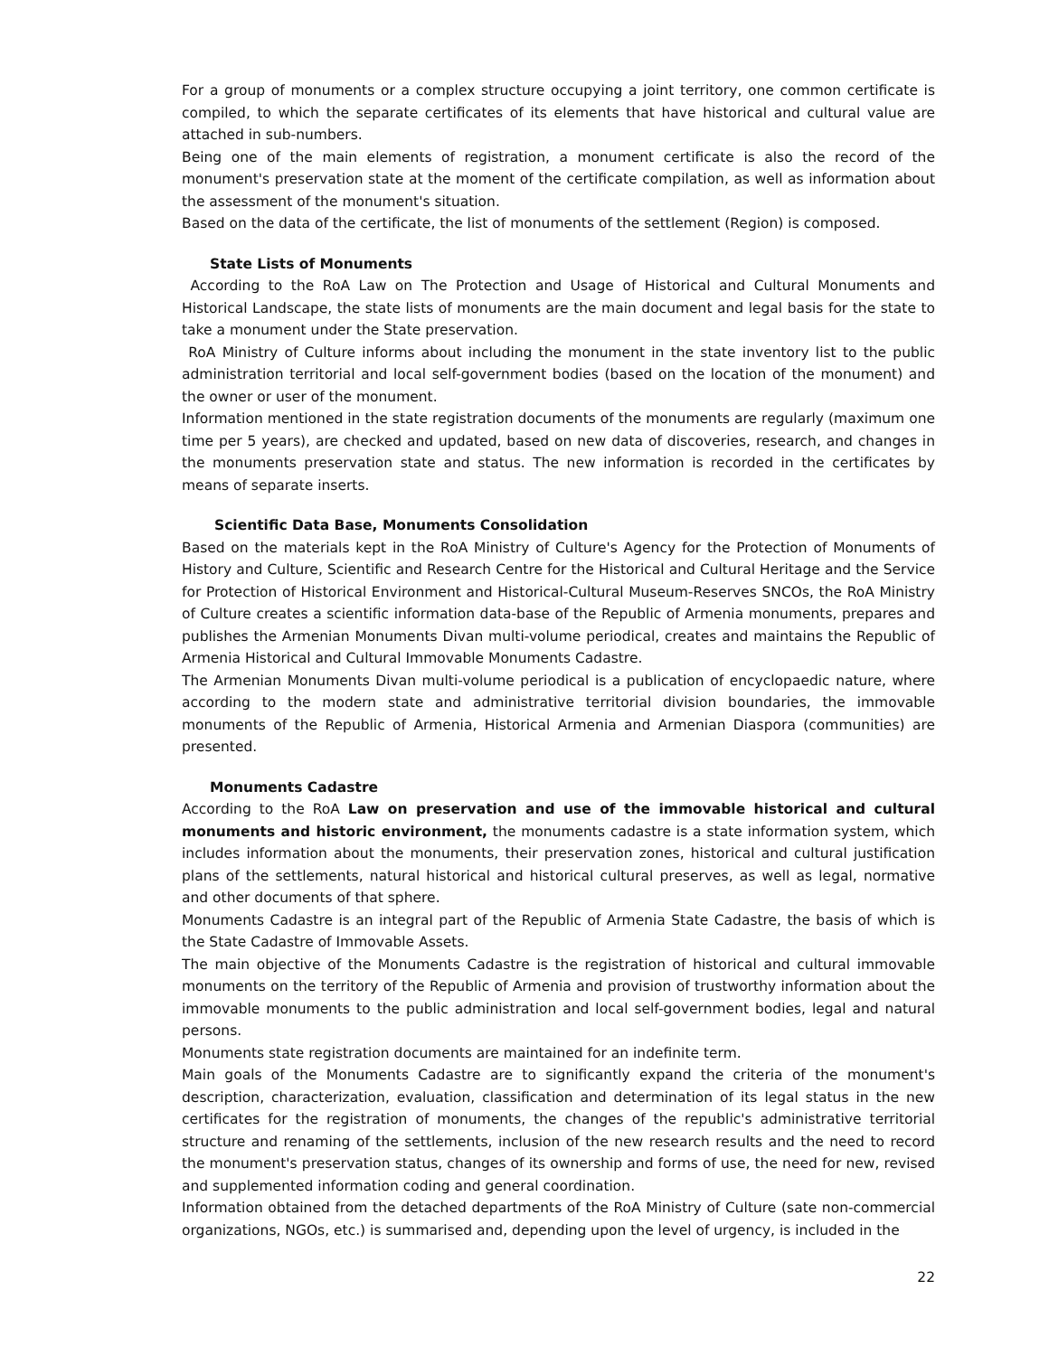For a group of monuments or a complex structure occupying a joint territory, one common certificate is compiled, to which the separate certificates of its elements that have historical and cultural value are attached in sub-numbers.
Being one of the main elements of registration, a monument certificate is also the record of the monument's preservation state at the moment of the certificate compilation, as well as information about the assessment of the monument's situation.
Based on the data of the certificate, the list of monuments of the settlement (Region) is composed.
State Lists of Monuments
According to the RoA Law on The Protection and Usage of Historical and Cultural Monuments and Historical Landscape, the state lists of monuments are the main document and legal basis for the state to take a monument under the State preservation.
RoA Ministry of Culture informs about including the monument in the state inventory list to the public administration territorial and local self-government bodies (based on the location of the monument) and the owner or user of the monument.
Information mentioned in the state registration documents of the monuments are regularly (maximum one time per 5 years), are checked and updated, based on new data of discoveries, research, and changes in the monuments preservation state and status. The new information is recorded in the certificates by means of separate inserts.
Scientific Data Base, Monuments Consolidation
Based on the materials kept in the RoA Ministry of Culture's Agency for the Protection of Monuments of History and Culture, Scientific and Research Centre for the Historical and Cultural Heritage and the Service for Protection of Historical Environment and Historical-Cultural Museum-Reserves SNCOs, the RoA Ministry of Culture creates a scientific information data-base of the Republic of Armenia monuments, prepares and publishes the Armenian Monuments Divan multi-volume periodical, creates and maintains the Republic of Armenia Historical and Cultural Immovable Monuments Cadastre.
The Armenian Monuments Divan multi-volume periodical is a publication of encyclopaedic nature, where according to the modern state and administrative territorial division boundaries, the immovable monuments of the Republic of Armenia, Historical Armenia and Armenian Diaspora (communities) are presented.
Monuments Cadastre
According to the RoA Law on preservation and use of the immovable historical and cultural monuments and historic environment, the monuments cadastre is a state information system, which includes information about the monuments, their preservation zones, historical and cultural justification plans of the settlements, natural historical and historical cultural preserves, as well as legal, normative and other documents of that sphere.
Monuments Cadastre is an integral part of the Republic of Armenia State Cadastre, the basis of which is the State Cadastre of Immovable Assets.
The main objective of the Monuments Cadastre is the registration of historical and cultural immovable monuments on the territory of the Republic of Armenia and provision of trustworthy information about the immovable monuments to the public administration and local self-government bodies, legal and natural persons.
Monuments state registration documents are maintained for an indefinite term.
Main goals of the Monuments Cadastre are to significantly expand the criteria of the monument's description, characterization, evaluation, classification and determination of its legal status in the new certificates for the registration of monuments, the changes of the republic's administrative territorial structure and renaming of the settlements, inclusion of the new research results and the need to record the monument's preservation status, changes of its ownership and forms of use, the need for new, revised and supplemented information coding and general coordination.
Information obtained from the detached departments of the RoA Ministry of Culture (sate non-commercial organizations, NGOs, etc.) is summarised and, depending upon the level of urgency, is included in the
22